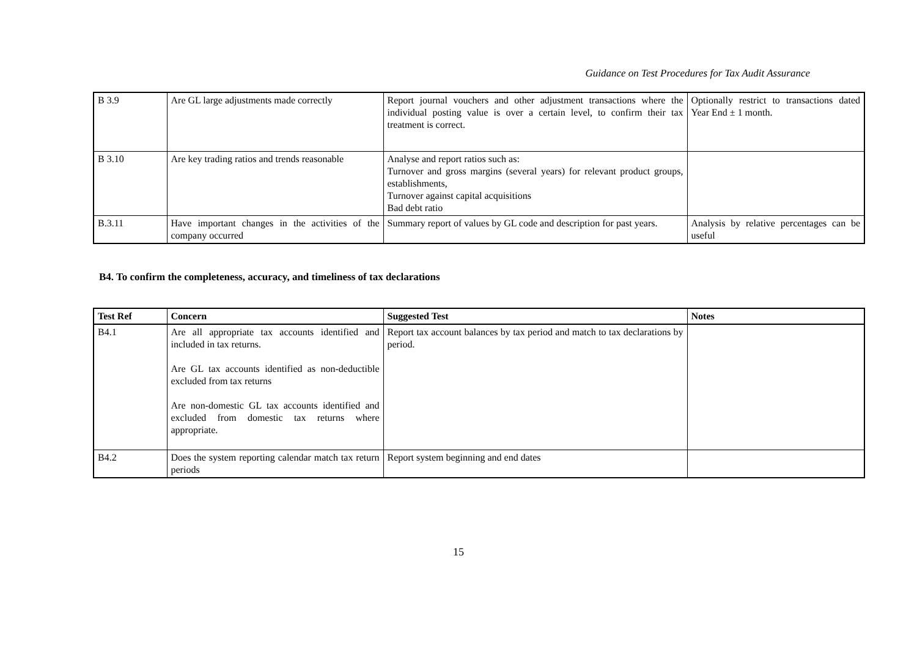Guidance on Test Procedures for Tax Audit Assurance
| B 3.9 | Are GL large adjustments made correctly | Report journal vouchers and other adjustment transactions where the individual posting value is over a certain level, to confirm their tax treatment is correct. | Optionally restrict to transactions dated Year End ± 1 month. |
| B 3.10 | Are key trading ratios and trends reasonable | Analyse and report ratios such as: Turnover and gross margins (several years) for relevant product groups, establishments, Turnover against capital acquisitions Bad debt ratio | |
| B.3.11 | Have important changes in the activities of the company occurred | Summary report of values by GL code and description for past years. | Analysis by relative percentages can be useful |
B4. To confirm the completeness, accuracy, and timeliness of tax declarations
| Test Ref | Concern | Suggested Test | Notes |
| --- | --- | --- | --- |
| B4.1 | Are all appropriate tax accounts identified and included in tax returns. Are GL tax accounts identified as non-deductible excluded from tax returns Are non-domestic GL tax accounts identified and excluded from domestic tax returns where appropriate. | Report tax account balances by tax period and match to tax declarations by period. | |
| B4.2 | Does the system reporting calendar match tax return periods | Report system beginning and end dates | |
15